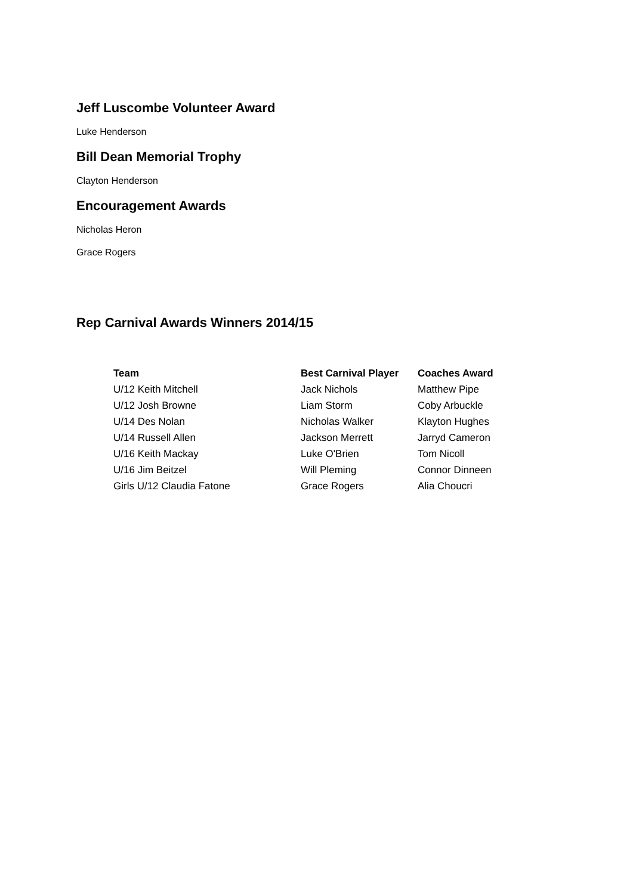Jeff Luscombe Volunteer Award
Luke Henderson
Bill Dean Memorial Trophy
Clayton Henderson
Encouragement Awards
Nicholas Heron
Grace Rogers
Rep Carnival Awards Winners 2014/15
| Team | Best Carnival Player | Coaches Award |
| --- | --- | --- |
| U/12 Keith Mitchell | Jack Nichols | Matthew Pipe |
| U/12 Josh Browne | Liam Storm | Coby Arbuckle |
| U/14 Des Nolan | Nicholas Walker | Klayton Hughes |
| U/14 Russell Allen | Jackson Merrett | Jarryd Cameron |
| U/16 Keith Mackay | Luke O'Brien | Tom Nicoll |
| U/16 Jim Beitzel | Will Pleming | Connor Dinneen |
| Girls U/12 Claudia Fatone | Grace Rogers | Alia Choucri |